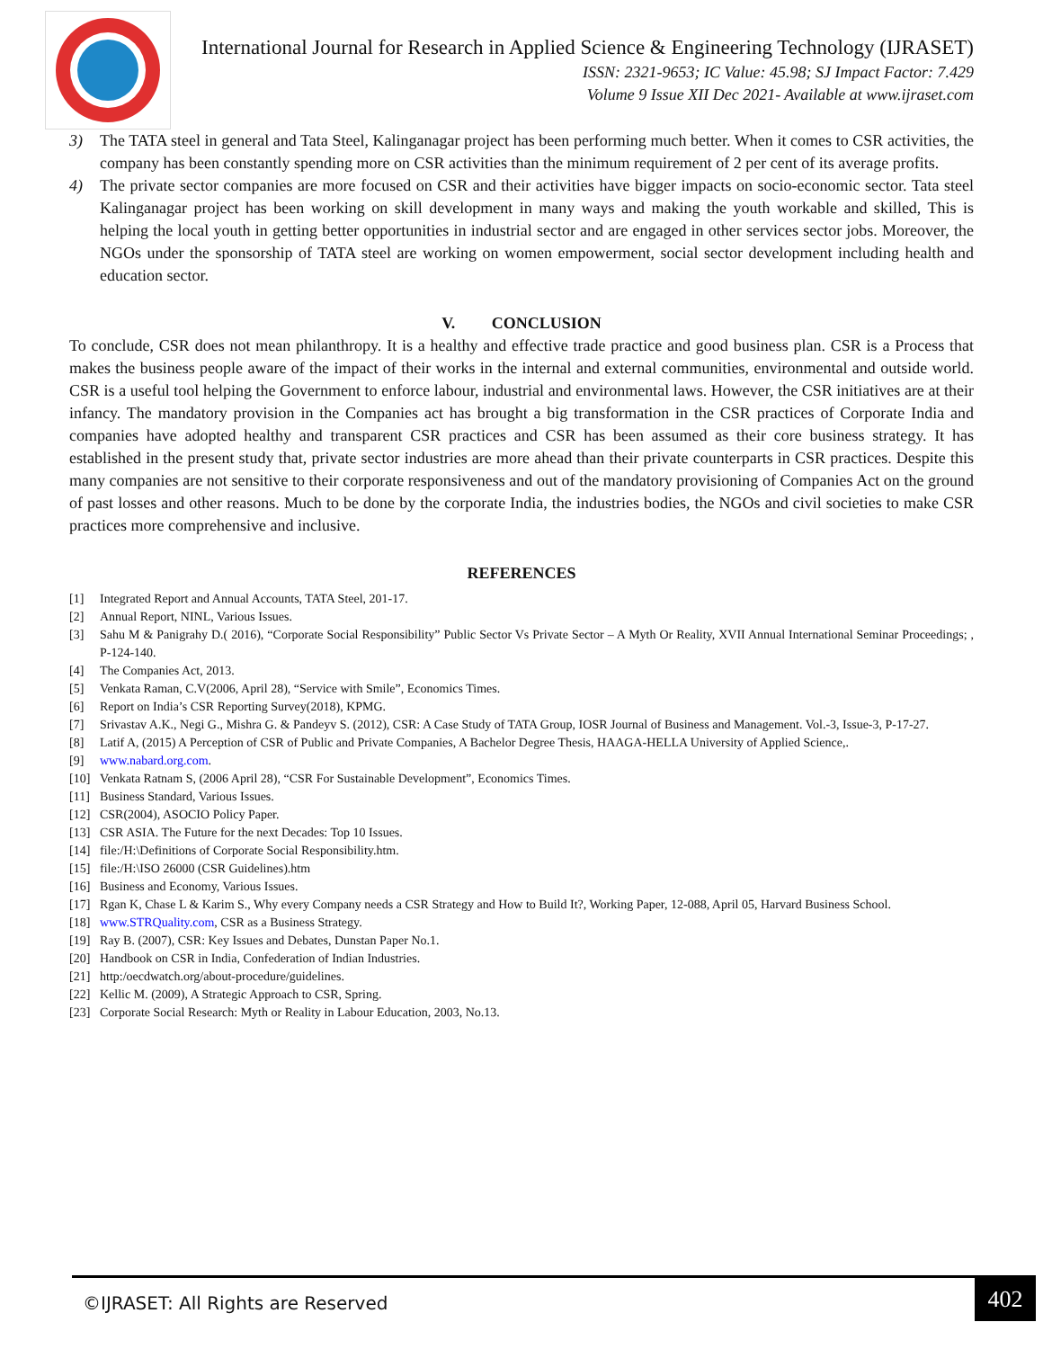International Journal for Research in Applied Science & Engineering Technology (IJRASET)
ISSN: 2321-9653; IC Value: 45.98; SJ Impact Factor: 7.429
Volume 9 Issue XII Dec 2021- Available at www.ijraset.com
3) The TATA steel in general and Tata Steel, Kalinganagar project has been performing much better. When it comes to CSR activities, the company has been constantly spending more on CSR activities than the minimum requirement of 2 per cent of its average profits.
4) The private sector companies are more focused on CSR and their activities have bigger impacts on socio-economic sector. Tata steel Kalinganagar project has been working on skill development in many ways and making the youth workable and skilled, This is helping the local youth in getting better opportunities in industrial sector and are engaged in other services sector jobs. Moreover, the NGOs under the sponsorship of TATA steel are working on women empowerment, social sector development including health and education sector.
V. CONCLUSION
To conclude, CSR does not mean philanthropy. It is a healthy and effective trade practice and good business plan. CSR is a Process that makes the business people aware of the impact of their works in the internal and external communities, environmental and outside world. CSR is a useful tool helping the Government to enforce labour, industrial and environmental laws. However, the CSR initiatives are at their infancy. The mandatory provision in the Companies act has brought a big transformation in the CSR practices of Corporate India and companies have adopted healthy and transparent CSR practices and CSR has been assumed as their core business strategy. It has established in the present study that, private sector industries are more ahead than their private counterparts in CSR practices. Despite this many companies are not sensitive to their corporate responsiveness and out of the mandatory provisioning of Companies Act on the ground of past losses and other reasons. Much to be done by the corporate India, the industries bodies, the NGOs and civil societies to make CSR practices more comprehensive and inclusive.
REFERENCES
[1] Integrated Report and Annual Accounts, TATA Steel, 201-17.
[2] Annual Report, NINL, Various Issues.
[3] Sahu M & Panigrahy D.( 2016), “Corporate Social Responsibility” Public Sector Vs Private Sector – A Myth Or Reality, XVII Annual International Seminar Proceedings; , P-124-140.
[4] The Companies Act, 2013.
[5] Venkata Raman, C.V(2006, April 28), “Service with Smile”, Economics Times.
[6] Report on India’s CSR Reporting Survey(2018), KPMG.
[7] Srivastav A.K., Negi G., Mishra G. & Pandeyv S. (2012), CSR: A Case Study of TATA Group, IOSR Journal of Business and Management. Vol.-3, Issue-3, P-17-27.
[8] Latif A, (2015) A Perception of CSR of Public and Private Companies, A Bachelor Degree Thesis, HAAGA-HELLA University of Applied Science,.
[9] www.nabard.org.com.
[10] Venkata Ratnam S, (2006 April 28), “CSR For Sustainable Development”, Economics Times.
[11] Business Standard, Various Issues.
[12] CSR(2004), ASOCIO Policy Paper.
[13] CSR ASIA. The Future for the next Decades: Top 10 Issues.
[14] file:/H:\Definitions of Corporate Social Responsibility.htm.
[15] file:/H:\ISO 26000 (CSR Guidelines).htm
[16] Business and Economy, Various Issues.
[17] Rgan K, Chase L & Karim S., Why every Company needs a CSR Strategy and How to Build It?, Working Paper, 12-088, April 05, Harvard Business School.
[18] www.STRQuality.com, CSR as a Business Strategy.
[19] Ray B. (2007), CSR: Key Issues and Debates, Dunstan Paper No.1.
[20] Handbook on CSR in India, Confederation of Indian Industries.
[21] http:/oecdwatch.org/about-procedure/guidelines.
[22] Kellic M. (2009), A Strategic Approach to CSR, Spring.
[23] Corporate Social Research: Myth or Reality in Labour Education, 2003, No.13.
©IJRASET: All Rights are Reserved
402